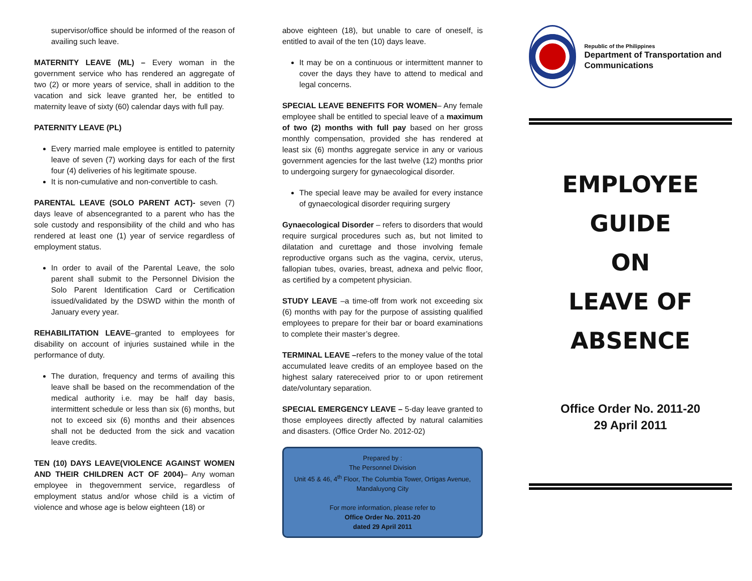supervisor/office should be informed of the reason of availing such leave.
MATERNITY LEAVE (ML) – Every woman in the government service who has rendered an aggregate of two (2) or more years of service, shall in addition to the vacation and sick leave granted her, be entitled to maternity leave of sixty (60) calendar days with full pay.
PATERNITY LEAVE (PL)
Every married male employee is entitled to paternity leave of seven (7) working days for each of the first four (4) deliveries of his legitimate spouse.
It is non-cumulative and non-convertible to cash.
PARENTAL LEAVE (SOLO PARENT ACT)- seven (7) days leave of absencegranted to a parent who has the sole custody and responsibility of the child and who has rendered at least one (1) year of service regardless of employment status.
In order to avail of the Parental Leave, the solo parent shall submit to the Personnel Division the Solo Parent Identification Card or Certification issued/validated by the DSWD within the month of January every year.
REHABILITATION LEAVE–granted to employees for disability on account of injuries sustained while in the performance of duty.
The duration, frequency and terms of availing this leave shall be based on the recommendation of the medical authority i.e. may be half day basis, intermittent schedule or less than six (6) months, but not to exceed six (6) months and their absences shall not be deducted from the sick and vacation leave credits.
TEN (10) DAYS LEAVE(VIOLENCE AGAINST WOMEN AND THEIR CHILDREN ACT OF 2004)– Any woman employee in thegovernment service, regardless of employment status and/or whose child is a victim of violence and whose age is below eighteen (18) or
above eighteen (18), but unable to care of oneself, is entitled to avail of the ten (10) days leave.
It may be on a continuous or intermittent manner to cover the days they have to attend to medical and legal concerns.
SPECIAL LEAVE BENEFITS FOR WOMEN– Any female employee shall be entitled to special leave of a maximum of two (2) months with full pay based on her gross monthly compensation, provided she has rendered at least six (6) months aggregate service in any or various government agencies for the last twelve (12) months prior to undergoing surgery for gynaecological disorder.
The special leave may be availed for every instance of gynaecological disorder requiring surgery
Gynaecological Disorder – refers to disorders that would require surgical procedures such as, but not limited to dilatation and curettage and those involving female reproductive organs such as the vagina, cervix, uterus, fallopian tubes, ovaries, breast, adnexa and pelvic floor, as certified by a competent physician.
STUDY LEAVE –a time-off from work not exceeding six (6) months with pay for the purpose of assisting qualified employees to prepare for their bar or board examinations to complete their master’s degree.
TERMINAL LEAVE –refers to the money value of the total accumulated leave credits of an employee based on the highest salary ratereceived prior to or upon retirement date/voluntary separation.
SPECIAL EMERGENCY LEAVE – 5-day leave granted to those employees directly affected by natural calamities and disasters. (Office Order No. 2012-02)
Prepared by :
The Personnel Division
Unit 45 & 46, 4<sup>th</sup> Floor, The Columbia Tower, Ortigas Avenue, Mandaluyong City
For more information, please refer to
Office Order No. 2011-20
dated 29 April 2011
Republic of the Philippines
Department of Transportation and Communications
EMPLOYEE
GUIDE
ON
LEAVE OF
ABSENCE
Office Order No. 2011-20
29 April 2011